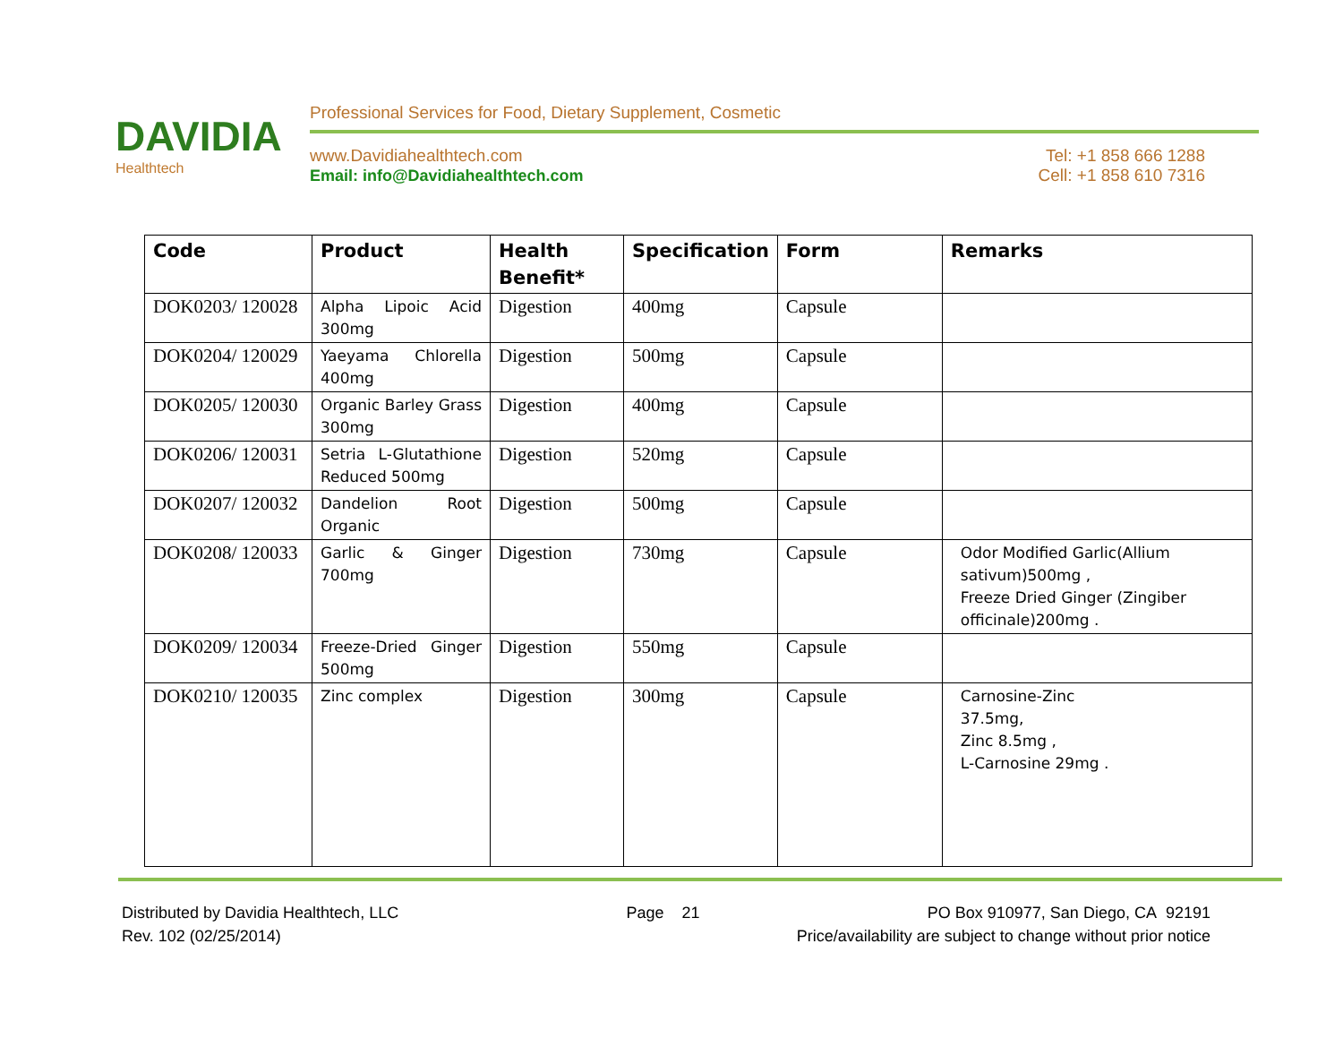DAVIDIA Healthtech
Professional Services for Food, Dietary Supplement, Cosmetic
Tel: +1 858 666 1288
Cell: +1 858 610 7316
www.Davidiahealthtech.com
Email: info@Davidiahealthtech.com
| Code | Product | Health Benefit* | Specification | Form | Remarks |
| --- | --- | --- | --- | --- | --- |
| DOK0203/ 120028 | Alpha Lipoic Acid 300mg | Digestion | 400mg | Capsule | |
| DOK0204/ 120029 | Yaeyama Chlorella 400mg | Digestion | 500mg | Capsule | |
| DOK0205/ 120030 | Organic Barley Grass 300mg | Digestion | 400mg | Capsule | |
| DOK0206/ 120031 | Setria L-Glutathione Reduced 500mg | Digestion | 520mg | Capsule | |
| DOK0207/ 120032 | Dandelion Root Organic | Digestion | 500mg | Capsule | |
| DOK0208/ 120033 | Garlic & Ginger 700mg | Digestion | 730mg | Capsule | Odor Modified Garlic(Allium sativum)500mg , Freeze Dried Ginger (Zingiber officinale)200mg . |
| DOK0209/ 120034 | Freeze-Dried Ginger 500mg | Digestion | 550mg | Capsule | |
| DOK0210/ 120035 | Zinc complex | Digestion | 300mg | Capsule | Carnosine-Zinc 37.5mg, Zinc 8.5mg , L-Carnosine 29mg . |
Distributed by Davidia Healthtech, LLC Page 21 PO Box 910977, San Diego, CA 92191
Rev. 102 (02/25/2014) Price/availability are subject to change without prior notice